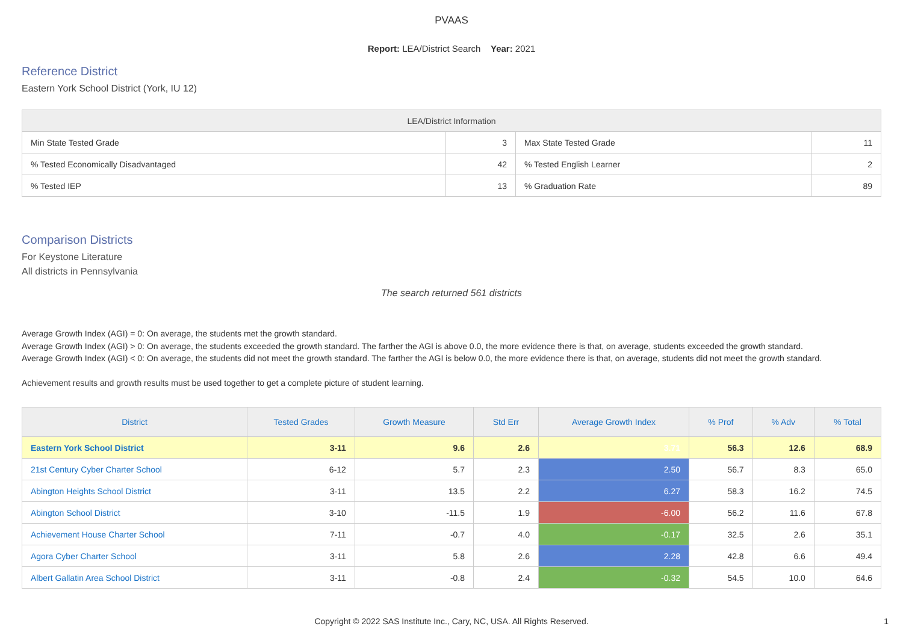PVAAS
Report: LEA/District Search Year: 2021
Reference District
Eastern York School District (York, IU 12)
| LEA/District Information | | | |
| --- | --- | --- | --- |
| Min State Tested Grade | 3 | Max State Tested Grade | 11 |
| % Tested Economically Disadvantaged | 42 | % Tested English Learner | 2 |
| % Tested IEP | 13 | % Graduation Rate | 89 |
Comparison Districts
For Keystone Literature
All districts in Pennsylvania
The search returned 561 districts
Average Growth Index (AGI) = 0: On average, the students met the growth standard.
Average Growth Index (AGI) > 0: On average, the students exceeded the growth standard. The farther the AGI is above 0.0, the more evidence there is that, on average, students exceeded the growth standard.
Average Growth Index (AGI) < 0: On average, the students did not meet the growth standard. The farther the AGI is below 0.0, the more evidence there is that, on average, students did not meet the growth standard.
Achievement results and growth results must be used together to get a complete picture of student learning.
| District | Tested Grades | Growth Measure | Std Err | Average Growth Index | % Prof | % Adv | % Total |
| --- | --- | --- | --- | --- | --- | --- | --- |
| Eastern York School District | 3-11 | 9.6 | 2.6 | 3.71 | 56.3 | 12.6 | 68.9 |
| 21st Century Cyber Charter School | 6-12 | 5.7 | 2.3 | 2.50 | 56.7 | 8.3 | 65.0 |
| Abington Heights School District | 3-11 | 13.5 | 2.2 | 6.27 | 58.3 | 16.2 | 74.5 |
| Abington School District | 3-10 | -11.5 | 1.9 | -6.00 | 56.2 | 11.6 | 67.8 |
| Achievement House Charter School | 7-11 | -0.7 | 4.0 | -0.17 | 32.5 | 2.6 | 35.1 |
| Agora Cyber Charter School | 3-11 | 5.8 | 2.6 | 2.28 | 42.8 | 6.6 | 49.4 |
| Albert Gallatin Area School District | 3-11 | -0.8 | 2.4 | -0.32 | 54.5 | 10.0 | 64.6 |
Copyright © 2022 SAS Institute Inc., Cary, NC, USA. All Rights Reserved.
1